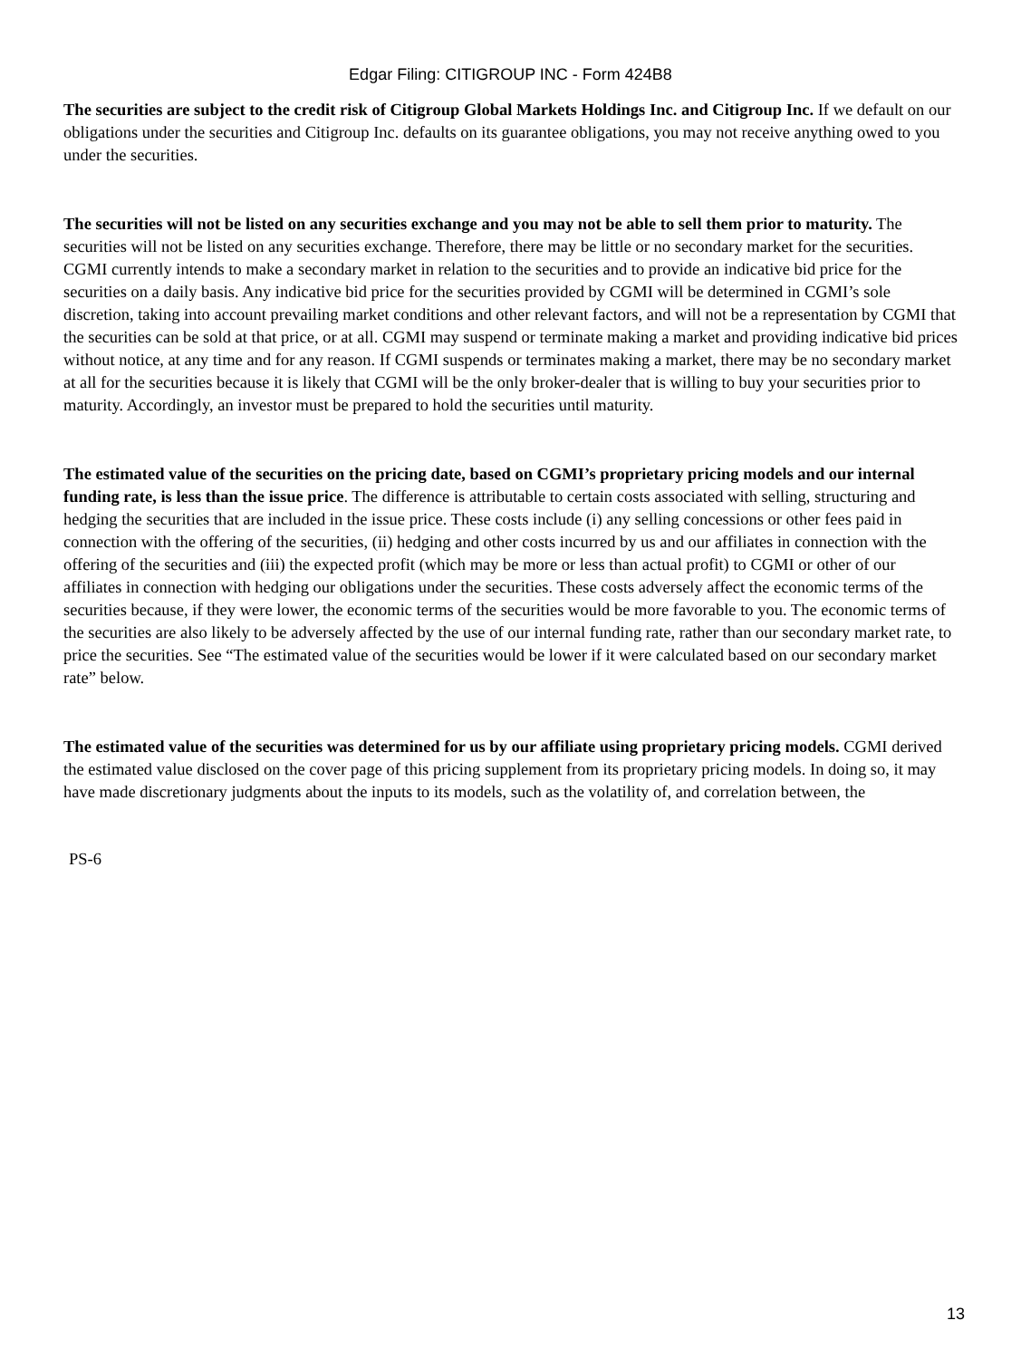Edgar Filing: CITIGROUP INC - Form 424B8
The securities are subject to the credit risk of Citigroup Global Markets Holdings Inc. and Citigroup Inc. If we default on our obligations under the securities and Citigroup Inc. defaults on its guarantee obligations, you may not receive anything owed to you under the securities.
The securities will not be listed on any securities exchange and you may not be able to sell them prior to maturity. The securities will not be listed on any securities exchange. Therefore, there may be little or no secondary market for the securities. CGMI currently intends to make a secondary market in relation to the securities and to provide an indicative bid price for the securities on a daily basis. Any indicative bid price for the securities provided by CGMI will be determined in CGMI’s sole discretion, taking into account prevailing market conditions and other relevant factors, and will not be a representation by CGMI that the securities can be sold at that price, or at all. CGMI may suspend or terminate making a market and providing indicative bid prices without notice, at any time and for any reason. If CGMI suspends or terminates making a market, there may be no secondary market at all for the securities because it is likely that CGMI will be the only broker-dealer that is willing to buy your securities prior to maturity. Accordingly, an investor must be prepared to hold the securities until maturity.
The estimated value of the securities on the pricing date, based on CGMI’s proprietary pricing models and our internal funding rate, is less than the issue price. The difference is attributable to certain costs associated with selling, structuring and hedging the securities that are included in the issue price. These costs include (i) any selling concessions or other fees paid in connection with the offering of the securities, (ii) hedging and other costs incurred by us and our affiliates in connection with the offering of the securities and (iii) the expected profit (which may be more or less than actual profit) to CGMI or other of our affiliates in connection with hedging our obligations under the securities. These costs adversely affect the economic terms of the securities because, if they were lower, the economic terms of the securities would be more favorable to you. The economic terms of the securities are also likely to be adversely affected by the use of our internal funding rate, rather than our secondary market rate, to price the securities. See “The estimated value of the securities would be lower if it were calculated based on our secondary market rate” below.
The estimated value of the securities was determined for us by our affiliate using proprietary pricing models. CGMI derived the estimated value disclosed on the cover page of this pricing supplement from its proprietary pricing models. In doing so, it may have made discretionary judgments about the inputs to its models, such as the volatility of, and correlation between, the
PS-6
13